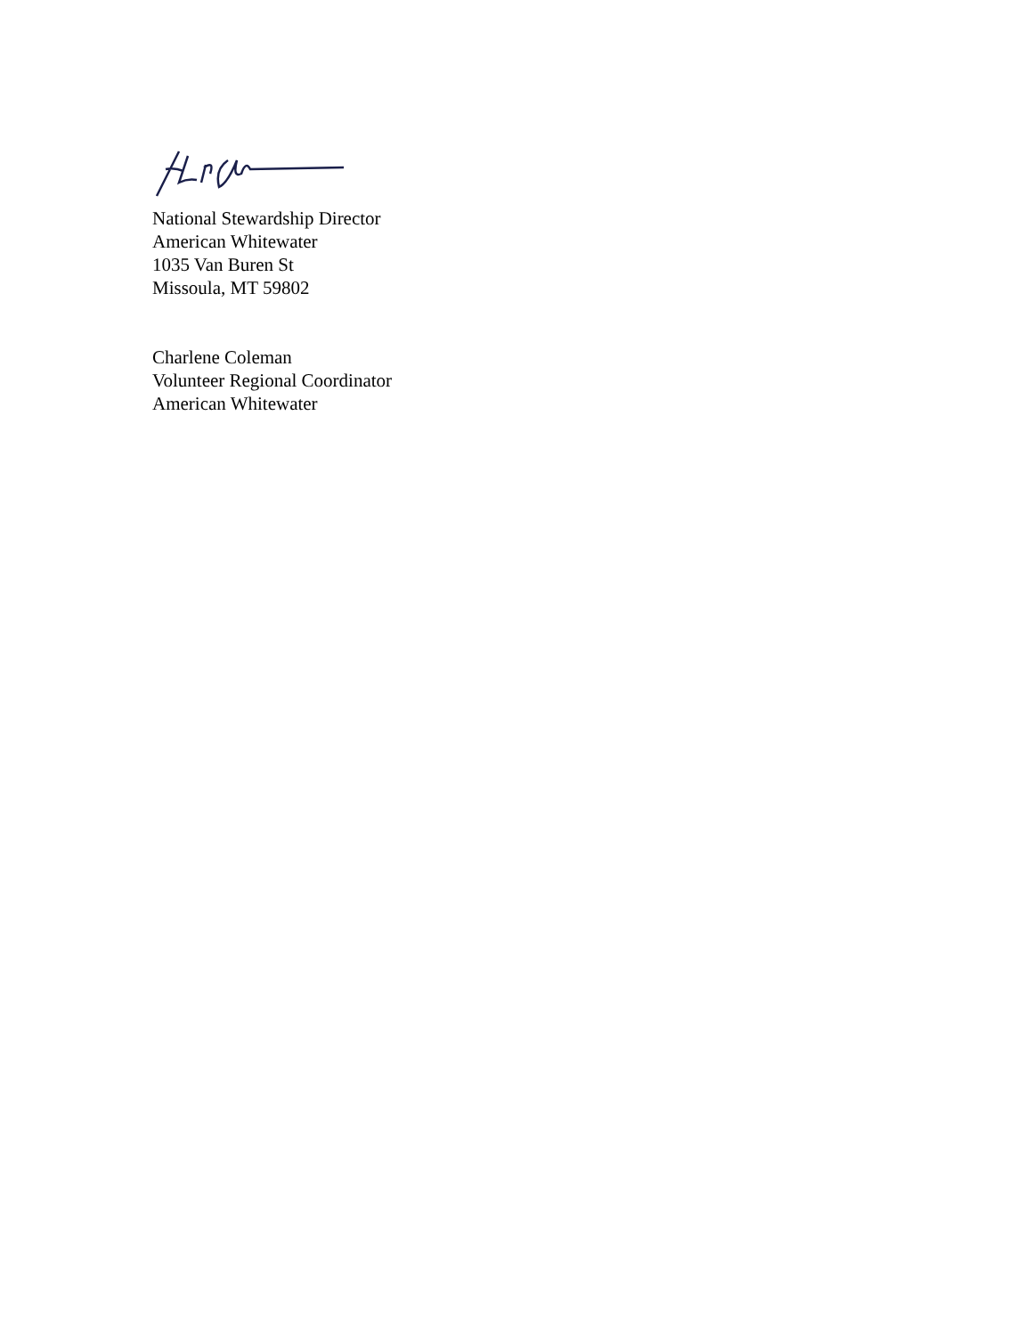National Stewardship Director
American Whitewater
1035 Van Buren St
Missoula, MT 59802
Charlene Coleman
Volunteer Regional Coordinator
American Whitewater